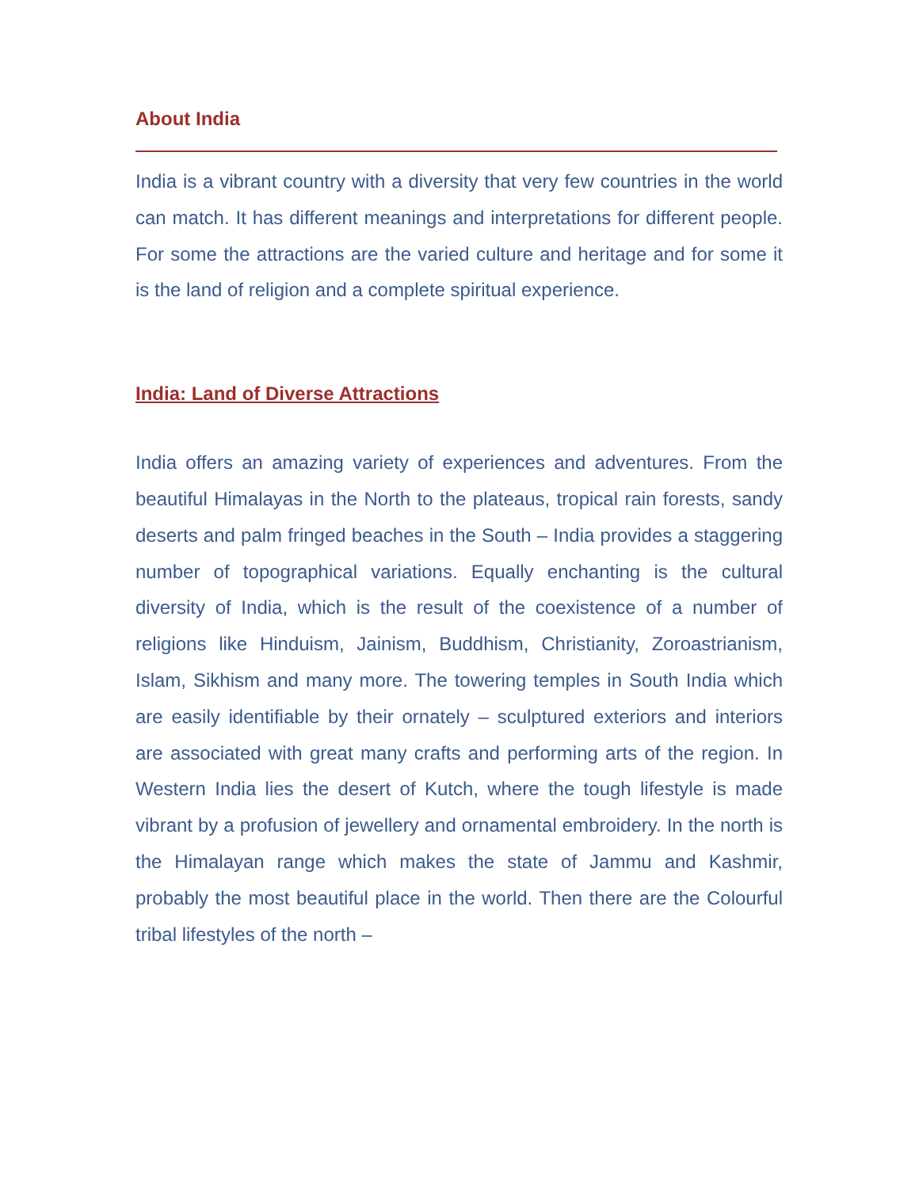About India
India is a vibrant country with a diversity that very few countries in the world can match. It has different meanings and interpretations for different people. For some the attractions are the varied culture and heritage and for some it is the land of religion and a complete spiritual experience.
India: Land of Diverse Attractions
India offers an amazing variety of experiences and adventures. From the beautiful Himalayas in the North to the plateaus, tropical rain forests, sandy deserts and palm fringed beaches in the South – India provides a staggering number of topographical variations. Equally enchanting is the cultural diversity of India, which is the result of the coexistence of a number of religions like Hinduism, Jainism, Buddhism, Christianity, Zoroastrianism, Islam, Sikhism and many more. The towering temples in South India which are easily identifiable by their ornately – sculptured exteriors and interiors are associated with great many crafts and performing arts of the region. In Western India lies the desert of Kutch, where the tough lifestyle is made vibrant by a profusion of jewellery and ornamental embroidery. In the north is the Himalayan range which makes the state of Jammu and Kashmir, probably the most beautiful place in the world. Then there are the Colourful tribal lifestyles of the north –